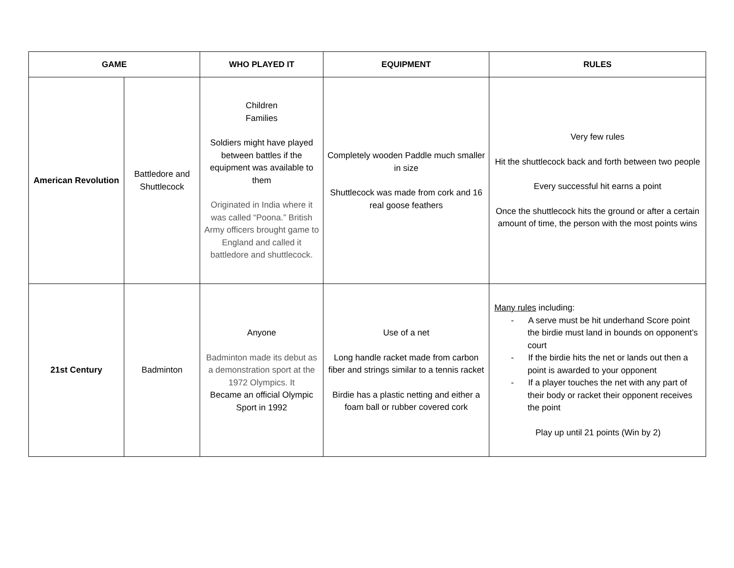| GAME | | WHO PLAYED IT | EQUIPMENT | RULES |
| --- | --- | --- | --- | --- |
| American Revolution | Battledore and Shuttlecock | Children Families Soldiers might have played between battles if the equipment was available to them Originated in India where it was called “Poona.” British Army officers brought game to England and called it battledore and shuttlecock. | Completely wooden Paddle much smaller in size Shuttlecock was made from cork and 16 real goose feathers | Very few rules Hit the shuttlecock back and forth between two people Every successful hit earns a point Once the shuttlecock hits the ground or after a certain amount of time, the person with the most points wins |
| 21st Century | Badminton | Anyone Badminton made its debut as a demonstration sport at the 1972 Olympics. It Became an official Olympic Sport in 1992 | Use of a net Long handle racket made from carbon fiber and strings similar to a tennis racket Birdie has a plastic netting and either a foam ball or rubber covered cork | Many rules including: - A serve must be hit underhand Score point the birdie must land in bounds on opponent’s court - If the birdie hits the net or lands out then a point is awarded to your opponent - If a player touches the net with any part of their body or racket their opponent receives the point Play up until 21 points (Win by 2) |